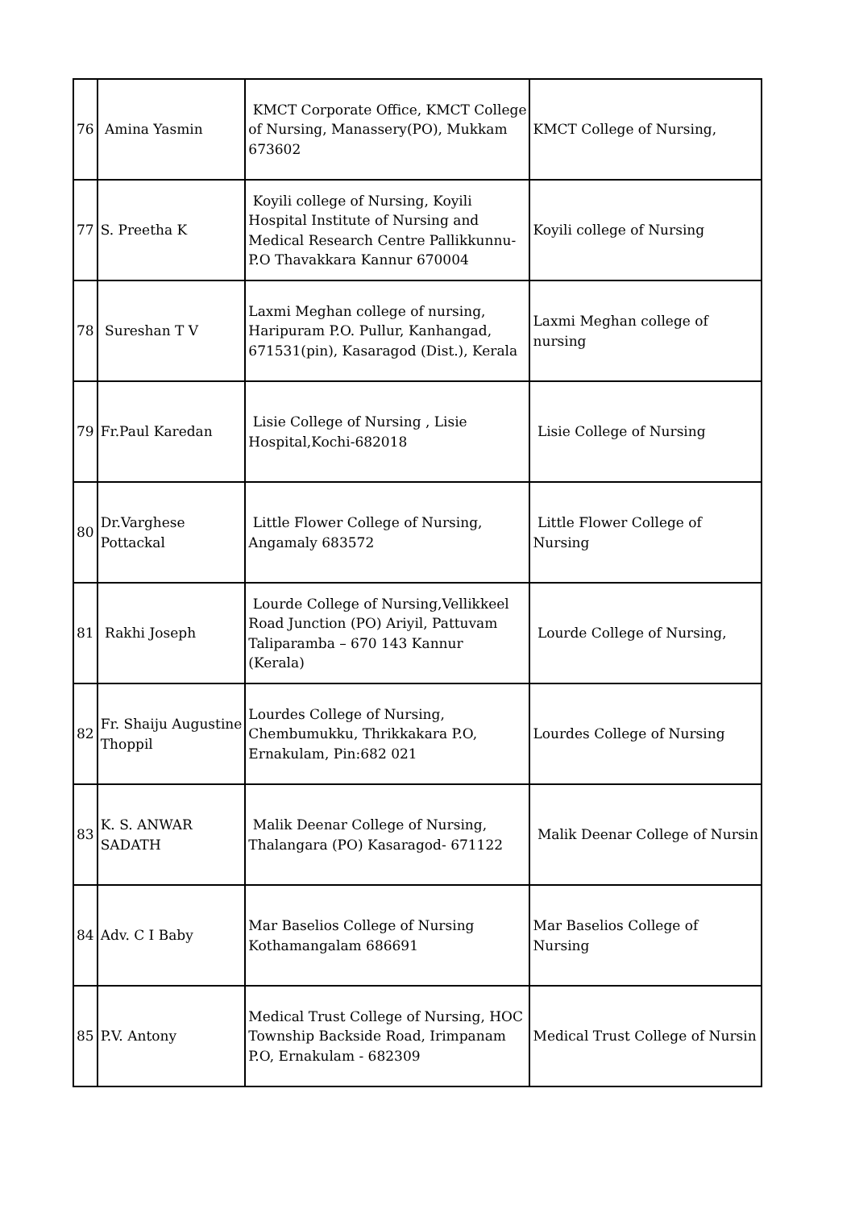| 76 | Amina Yasmin | KMCT Corporate Office, KMCT College of Nursing, Manassery(PO), Mukkam 673602 | KMCT College of Nursing, |
| 77 | S. Preetha K | Koyili college of Nursing, Koyili Hospital Institute of Nursing and Medical Research Centre Pallikkunnu- P.O Thavakkara Kannur 670004 | Koyili college of Nursing |
| 78 | Sureshan T V | Laxmi Meghan college of nursing, Haripuram P.O. Pullur, Kanhangad, 671531(pin), Kasaragod (Dist.), Kerala | Laxmi Meghan college of nursing |
| 79 | Fr.Paul Karedan | Lisie College of Nursing , Lisie Hospital,Kochi-682018 | Lisie College of Nursing |
| 80 | Dr.Varghese Pottackal | Little Flower College of Nursing, Angamaly 683572 | Little Flower College of Nursing |
| 81 | Rakhi Joseph | Lourde College of Nursing,Vellikkeel Road Junction (PO) Ariyil, Pattuvam Taliparamba – 670 143 Kannur (Kerala) | Lourde College of Nursing, |
| 82 | Fr. Shaiju Augustine Thoppil | Lourdes College of Nursing, Chembumukku, Thrikkakara P.O, Ernakulam, Pin:682 021 | Lourdes College of Nursing |
| 83 | K. S. ANWAR SADATH | Malik Deenar College of Nursing, Thalangara (PO) Kasaragod- 671122 | Malik Deenar College of Nursin |
| 84 | Adv. C I Baby | Mar Baselios College of Nursing Kothamangalam 686691 | Mar Baselios College of Nursing |
| 85 | P.V. Antony | Medical Trust College of Nursing, HOC Township Backside Road, Irimpanam P.O, Ernakulam - 682309 | Medical Trust College of Nursin |